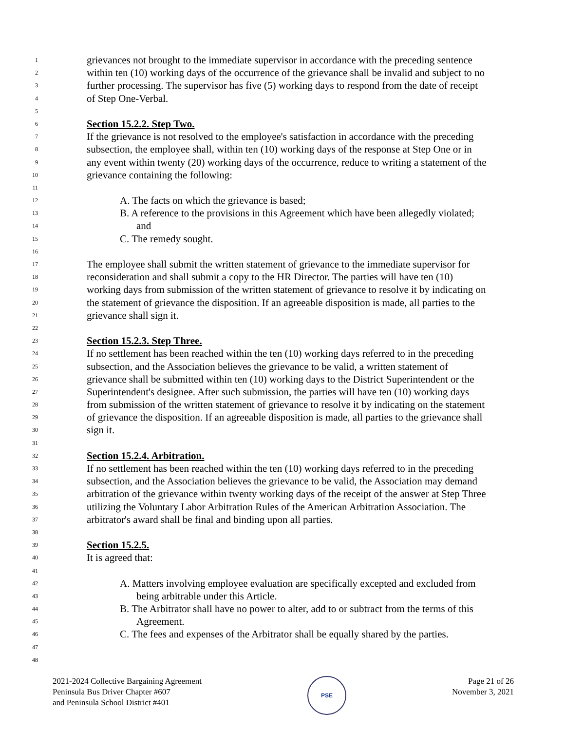1 grievances not brought to the immediate supervisor in accordance with the preceding sentence
2 within ten (10) working days of the occurrence of the grievance shall be invalid and subject to no
3 further processing. The supervisor has five (5) working days to respond from the date of receipt
4 of Step One-Verbal.
5
6 Section 15.2.2. Step Two.
7 If the grievance is not resolved to the employee's satisfaction in accordance with the preceding
8 subsection, the employee shall, within ten (10) working days of the response at Step One or in
9 any event within twenty (20) working days of the occurrence, reduce to writing a statement of the
10 grievance containing the following:
11
12 A. The facts on which the grievance is based;
13 B. A reference to the provisions in this Agreement which have been allegedly violated;
14 and
15 C. The remedy sought.
16
17 The employee shall submit the written statement of grievance to the immediate supervisor for
18 reconsideration and shall submit a copy to the HR Director. The parties will have ten (10)
19 working days from submission of the written statement of grievance to resolve it by indicating on
20 the statement of grievance the disposition. If an agreeable disposition is made, all parties to the
21 grievance shall sign it.
22
23 Section 15.2.3. Step Three.
24 If no settlement has been reached within the ten (10) working days referred to in the preceding
25 subsection, and the Association believes the grievance to be valid, a written statement of
26 grievance shall be submitted within ten (10) working days to the District Superintendent or the
27 Superintendent's designee. After such submission, the parties will have ten (10) working days
28 from submission of the written statement of grievance to resolve it by indicating on the statement
29 of grievance the disposition. If an agreeable disposition is made, all parties to the grievance shall
30 sign it.
31
32 Section 15.2.4. Arbitration.
33 If no settlement has been reached within the ten (10) working days referred to in the preceding
34 subsection, and the Association believes the grievance to be valid, the Association may demand
35 arbitration of the grievance within twenty working days of the receipt of the answer at Step Three
36 utilizing the Voluntary Labor Arbitration Rules of the American Arbitration Association. The
37 arbitrator's award shall be final and binding upon all parties.
38
39 Section 15.2.5.
40 It is agreed that:
41
42 A. Matters involving employee evaluation are specifically excepted and excluded from
43 being arbitrable under this Article.
44 B. The Arbitrator shall have no power to alter, add to or subtract from the terms of this
45 Agreement.
46 C. The fees and expenses of the Arbitrator shall be equally shared by the parties.
47
48
2021-2024 Collective Bargaining Agreement
Peninsula Bus Driver Chapter #607
and Peninsula School District #401
PSE
Page 21 of 26
November 3, 2021